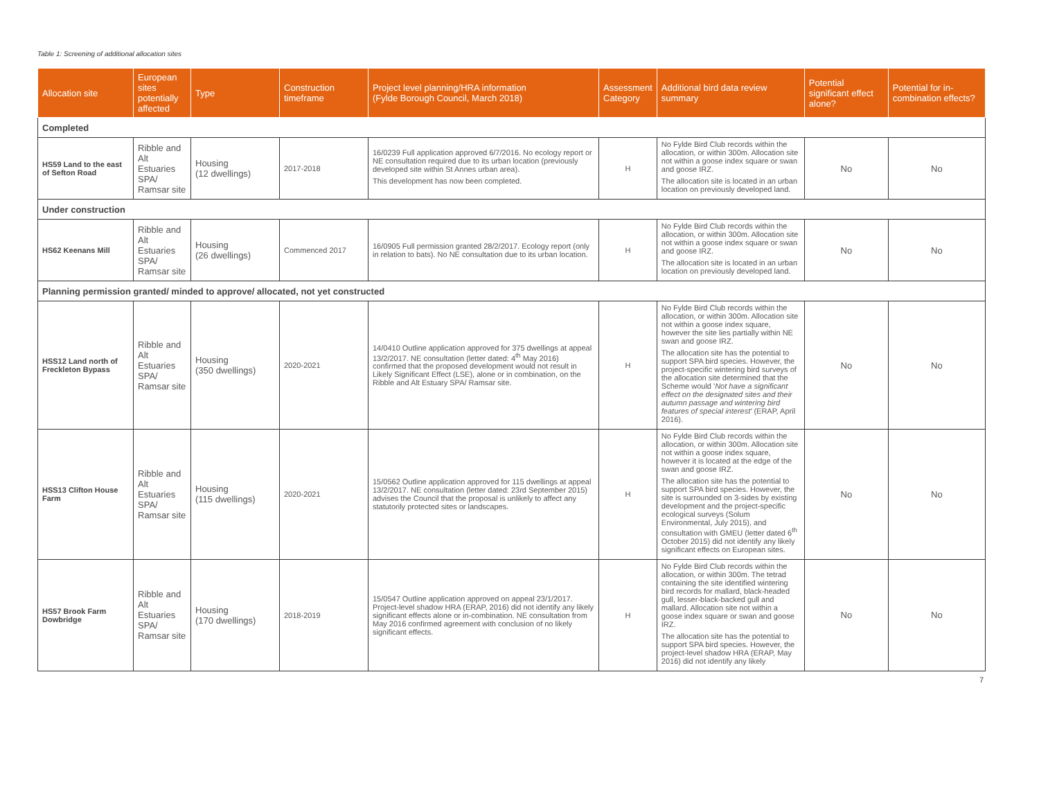Table 1: Screening of additional allocation sites
| Allocation site | European sites potentially affected | Type | Construction timeframe | Project level planning/HRA information (Fylde Borough Council, March 2018) | Assessment Category | Additional bird data review summary | Potential significant effect alone? | Potential for in-combination effects? |
| --- | --- | --- | --- | --- | --- | --- | --- | --- |
| Completed | | | | | | | | |
| HS59 Land to the east of Sefton Road | Ribble and Alt Estuaries SPA/ Ramsar site | Housing (12 dwellings) | 2017-2018 | 16/0239 Full application approved 6/7/2016. No ecology report or NE consultation required due to its urban location (previously developed site within St Annes urban area). This development has now been completed. | H | No Fylde Bird Club records within the allocation, or within 300m. Allocation site not within a goose index square or swan and goose IRZ. The allocation site is located in an urban location on previously developed land. | No | No |
| Under construction | | | | | | | | |
| HS62 Keenans Mill | Ribble and Alt Estuaries SPA/ Ramsar site | Housing (26 dwellings) | Commenced 2017 | 16/0905 Full permission granted 28/2/2017. Ecology report (only in relation to bats). No NE consultation due to its urban location. | H | No Fylde Bird Club records within the allocation, or within 300m. Allocation site not within a goose index square or swan and goose IRZ. The allocation site is located in an urban location on previously developed land. | No | No |
| Planning permission granted/ minded to approve/ allocated, not yet constructed | | | | | | | | |
| HSS12 Land north of Freckleton Bypass | Ribble and Alt Estuaries SPA/ Ramsar site | Housing (350 dwellings) | 2020-2021 | 14/0410 Outline application approved for 375 dwellings at appeal 13/2/2017. NE consultation (letter dated: 4<sup>th</sup> May 2016) confirmed that the proposed development would not result in Likely Significant Effect (LSE), alone or in combination, on the Ribble and Alt Estuary SPA/ Ramsar site. | H | No Fylde Bird Club records within the allocation, or within 300m. Allocation site not within a goose index square, however the site lies partially within NE swan and goose IRZ. The allocation site has the potential to support SPA bird species. However, the project-specific wintering bird surveys of the allocation site determined that the Scheme would ' Not have a significant effect on the designated sites and their autumn passage and wintering bird features of special interest' (ERAP, April 2016). | No | No |
| HSS13 Clifton House Farm | Ribble and Alt Estuaries SPA/ Ramsar site | Housing (115 dwellings) | 2020-2021 | 15/0562 Outline application approved for 115 dwellings at appeal 13/2/2017. NE consultation (letter dated: 23rd September 2015) advises the Council that the proposal is unlikely to affect any statutorily protected sites or landscapes. | H | No Fylde Bird Club records within the allocation, or within 300m. Allocation site not within a goose index square, however it is located at the edge of the swan and goose IRZ. The allocation site has the potential to support SPA bird species. However, the site is surrounded on 3-sides by existing development and the project-specific ecological surveys (Solum Environmental, July 2015), and consultation with GMEU (letter dated 6<sup>th</sup> October 2015) did not identify any likely significant effects on European sites. | No | No |
| HS57 Brook Farm Dowbridge | Ribble and Alt Estuaries SPA/ Ramsar site | Housing (170 dwellings) | 2018-2019 | 15/0547 Outline application approved on appeal 23/1/2017. Project-level shadow HRA (ERAP, 2016) did not identify any likely significant effects alone or in-combination. NE consultation from May 2016 confirmed agreement with conclusion of no likely significant effects. | H | No Fylde Bird Club records within the allocation, or within 300m. The tetrad containing the site identified wintering bird records for mallard, black-headed gull, lesser-black-backed gull and mallard. Allocation site not within a goose index square or swan and goose IRZ. The allocation site has the potential to support SPA bird species. However, the project-level shadow HRA (ERAP, May 2016) did not identify any likely | No | No |
7